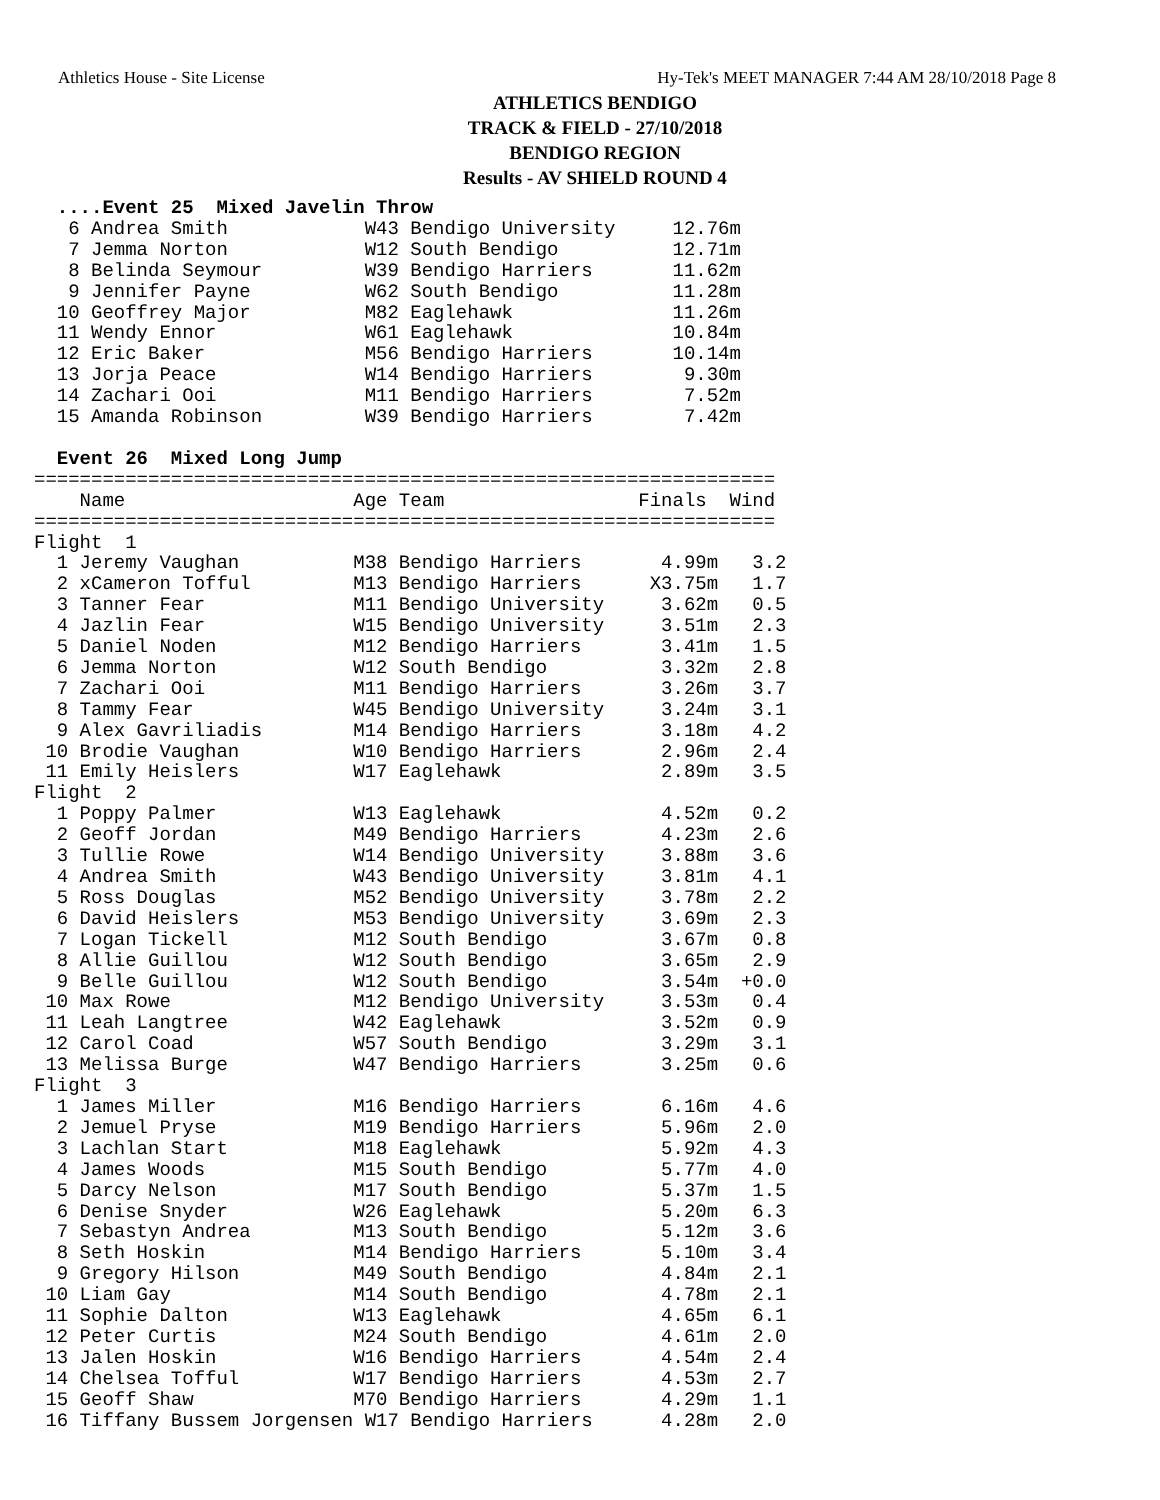Athletics House - Site License Hy-Tek's MEET MANAGER 7:44 AM 28/10/2018 Page 8
ATHLETICS BENDIGO
TRACK & FIELD - 27/10/2018
BENDIGO REGION
Results - AV SHIELD ROUND 4
  ....Event 25  Mixed Javelin Throw
   6 Andrea Smith            W43 Bendigo University     12.76m
   7 Jemma Norton            W12 South Bendigo          12.71m
   8 Belinda Seymour         W39 Bendigo Harriers       11.62m
   9 Jennifer Payne          W62 South Bendigo          11.28m
  10 Geoffrey Major          M82 Eaglehawk              11.26m
  11 Wendy Ennor             W61 Eaglehawk              10.84m
  12 Eric Baker              M56 Bendigo Harriers       10.14m
  13 Jorja Peace             W14 Bendigo Harriers        9.30m
  14 Zachari Ooi             M11 Bendigo Harriers        7.52m
  15 Amanda Robinson         W39 Bendigo Harriers        7.42m

  Event 26  Mixed Long Jump
=================================================================
    Name                    Age Team                 Finals  Wind
=================================================================
Flight  1
  1 Jeremy Vaughan          M38 Bendigo Harriers       4.99m   3.2
  2 xCameron Tofful         M13 Bendigo Harriers      X3.75m   1.7
  3 Tanner Fear             M11 Bendigo University     3.62m   0.5
  4 Jazlin Fear             W15 Bendigo University     3.51m   2.3
  5 Daniel Noden            M12 Bendigo Harriers       3.41m   1.5
  6 Jemma Norton            W12 South Bendigo          3.32m   2.8
  7 Zachari Ooi             M11 Bendigo Harriers       3.26m   3.7
  8 Tammy Fear              W45 Bendigo University     3.24m   3.1
  9 Alex Gavriliadis        M14 Bendigo Harriers       3.18m   4.2
 10 Brodie Vaughan          W10 Bendigo Harriers       2.96m   2.4
 11 Emily Heislers          W17 Eaglehawk              2.89m   3.5
Flight  2
  1 Poppy Palmer            W13 Eaglehawk              4.52m   0.2
  2 Geoff Jordan            M49 Bendigo Harriers       4.23m   2.6
  3 Tullie Rowe             W14 Bendigo University     3.88m   3.6
  4 Andrea Smith            W43 Bendigo University     3.81m   4.1
  5 Ross Douglas            M52 Bendigo University     3.78m   2.2
  6 David Heislers          M53 Bendigo University     3.69m   2.3
  7 Logan Tickell           M12 South Bendigo          3.67m   0.8
  8 Allie Guillou           W12 South Bendigo          3.65m   2.9
  9 Belle Guillou           W12 South Bendigo          3.54m  +0.0
 10 Max Rowe                M12 Bendigo University     3.53m   0.4
 11 Leah Langtree           W42 Eaglehawk              3.52m   0.9
 12 Carol Coad              W57 South Bendigo          3.29m   3.1
 13 Melissa Burge           W47 Bendigo Harriers       3.25m   0.6
Flight  3
  1 James Miller            M16 Bendigo Harriers       6.16m   4.6
  2 Jemuel Pryse            M19 Bendigo Harriers       5.96m   2.0
  3 Lachlan Start           M18 Eaglehawk              5.92m   4.3
  4 James Woods             M15 South Bendigo          5.77m   4.0
  5 Darcy Nelson            M17 South Bendigo          5.37m   1.5
  6 Denise Snyder           W26 Eaglehawk              5.20m   6.3
  7 Sebastyn Andrea         M13 South Bendigo          5.12m   3.6
  8 Seth Hoskin             M14 Bendigo Harriers       5.10m   3.4
  9 Gregory Hilson          M49 South Bendigo          4.84m   2.1
 10 Liam Gay                M14 South Bendigo          4.78m   2.1
 11 Sophie Dalton           W13 Eaglehawk              4.65m   6.1
 12 Peter Curtis            M24 South Bendigo          4.61m   2.0
 13 Jalen Hoskin            W16 Bendigo Harriers       4.54m   2.4
 14 Chelsea Tofful          W17 Bendigo Harriers       4.53m   2.7
 15 Geoff Shaw              M70 Bendigo Harriers       4.29m   1.1
 16 Tiffany Bussem Jorgensen W17 Bendigo Harriers      4.28m   2.0